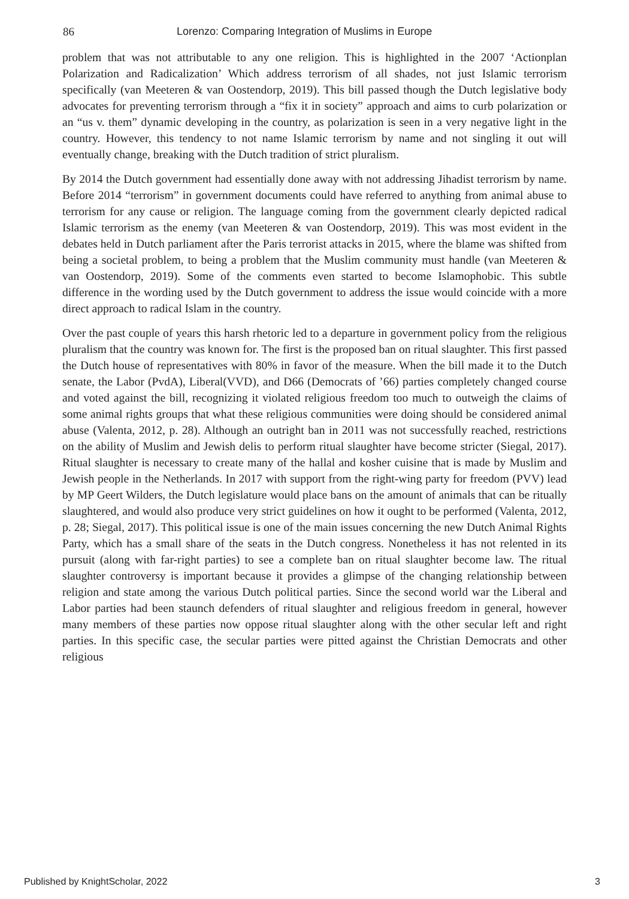86 Lorenzo: Comparing Integration of Muslims in Europe
problem that was not attributable to any one religion. This is highlighted in the 2007 ‘Actionplan Polarization and Radicalization’ Which address terrorism of all shades, not just Islamic terrorism specifically (van Meeteren & van Oostendorp, 2019). This bill passed though the Dutch legislative body advocates for preventing terrorism through a “fix it in society” approach and aims to curb polarization or an “us v. them” dynamic developing in the country, as polarization is seen in a very negative light in the country. However, this tendency to not name Islamic terrorism by name and not singling it out will eventually change, breaking with the Dutch tradition of strict pluralism.
By 2014 the Dutch government had essentially done away with not addressing Jihadist terrorism by name. Before 2014 “terrorism” in government documents could have referred to anything from animal abuse to terrorism for any cause or religion. The language coming from the government clearly depicted radical Islamic terrorism as the enemy (van Meeteren & van Oostendorp, 2019). This was most evident in the debates held in Dutch parliament after the Paris terrorist attacks in 2015, where the blame was shifted from being a societal problem, to being a problem that the Muslim community must handle (van Meeteren & van Oostendorp, 2019). Some of the comments even started to become Islamophobic. This subtle difference in the wording used by the Dutch government to address the issue would coincide with a more direct approach to radical Islam in the country.
Over the past couple of years this harsh rhetoric led to a departure in government policy from the religious pluralism that the country was known for. The first is the proposed ban on ritual slaughter. This first passed the Dutch house of representatives with 80% in favor of the measure. When the bill made it to the Dutch senate, the Labor (PvdA), Liberal(VVD), and D66 (Democrats of ’66) parties completely changed course and voted against the bill, recognizing it violated religious freedom too much to outweigh the claims of some animal rights groups that what these religious communities were doing should be considered animal abuse (Valenta, 2012, p. 28). Although an outright ban in 2011 was not successfully reached, restrictions on the ability of Muslim and Jewish delis to perform ritual slaughter have become stricter (Siegal, 2017). Ritual slaughter is necessary to create many of the hallal and kosher cuisine that is made by Muslim and Jewish people in the Netherlands. In 2017 with support from the right-wing party for freedom (PVV) lead by MP Geert Wilders, the Dutch legislature would place bans on the amount of animals that can be ritually slaughtered, and would also produce very strict guidelines on how it ought to be performed (Valenta, 2012, p. 28; Siegal, 2017). This political issue is one of the main issues concerning the new Dutch Animal Rights Party, which has a small share of the seats in the Dutch congress. Nonetheless it has not relented in its pursuit (along with far-right parties) to see a complete ban on ritual slaughter become law. The ritual slaughter controversy is important because it provides a glimpse of the changing relationship between religion and state among the various Dutch political parties. Since the second world war the Liberal and Labor parties had been staunch defenders of ritual slaughter and religious freedom in general, however many members of these parties now oppose ritual slaughter along with the other secular left and right parties. In this specific case, the secular parties were pitted against the Christian Democrats and other religious
Published by KnightScholar, 2022 3